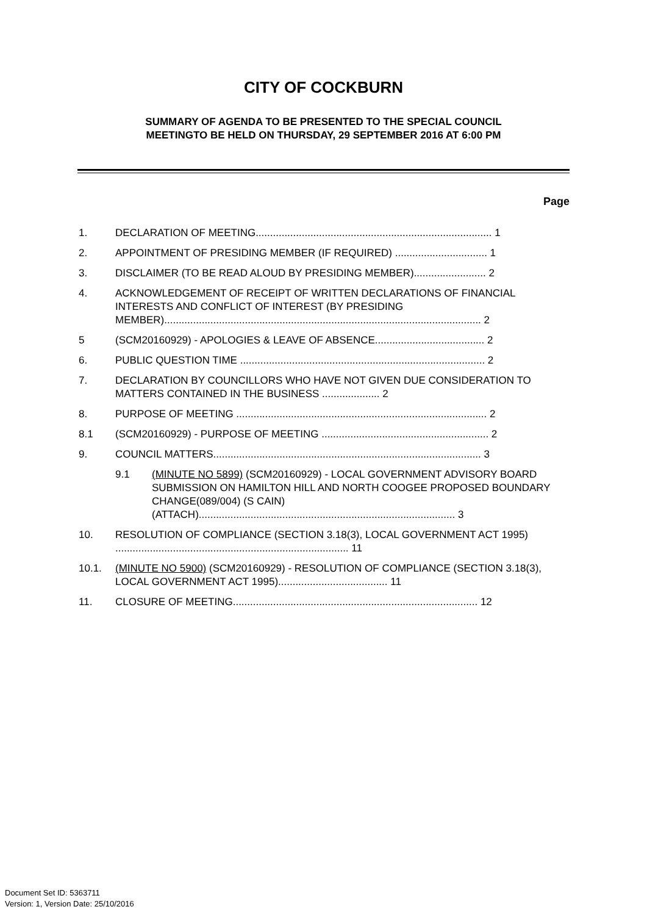CITY OF COCKBURN
SUMMARY OF AGENDA TO BE PRESENTED TO THE SPECIAL COUNCIL
MEETINGTO BE HELD ON THURSDAY, 29 SEPTEMBER 2016 AT 6:00 PM
Page
1. DECLARATION OF MEETING.................................................................................. 1
2. APPOINTMENT OF PRESIDING MEMBER (IF REQUIRED) ................................ 1
3. DISCLAIMER (TO BE READ ALOUD BY PRESIDING MEMBER)......................... 2
4. ACKNOWLEDGEMENT OF RECEIPT OF WRITTEN DECLARATIONS OF FINANCIAL INTERESTS AND CONFLICT OF INTEREST (BY PRESIDING MEMBER).............................................................................................................. 2
5 (SCM20160929) - APOLOGIES & LEAVE OF ABSENCE...................................... 2
6. PUBLIC QUESTION TIME ..................................................................................... 2
7. DECLARATION BY COUNCILLORS WHO HAVE NOT GIVEN DUE CONSIDERATION TO MATTERS CONTAINED IN THE BUSINESS .................... 2
8. PURPOSE OF MEETING ....................................................................................... 2
8.1 (SCM20160929) - PURPOSE OF MEETING .......................................................... 2
9. COUNCIL MATTERS............................................................................................. 3
9.1 (MINUTE NO 5899) (SCM20160929) - LOCAL GOVERNMENT ADVISORY BOARD SUBMISSION ON HAMILTON HILL AND NORTH COOGEE PROPOSED BOUNDARY CHANGE(089/004) (S CAIN) (ATTACH)......................................................................................... 3
10. RESOLUTION OF COMPLIANCE (SECTION 3.18(3), LOCAL GOVERNMENT ACT 1995) ................................................................................. 11
10.1. (MINUTE NO 5900) (SCM20160929) - RESOLUTION OF COMPLIANCE (SECTION 3.18(3), LOCAL GOVERNMENT ACT 1995)...................................... 11
11. CLOSURE OF MEETING..................................................................................... 12
Document Set ID: 5363711
Version: 1, Version Date: 25/10/2016